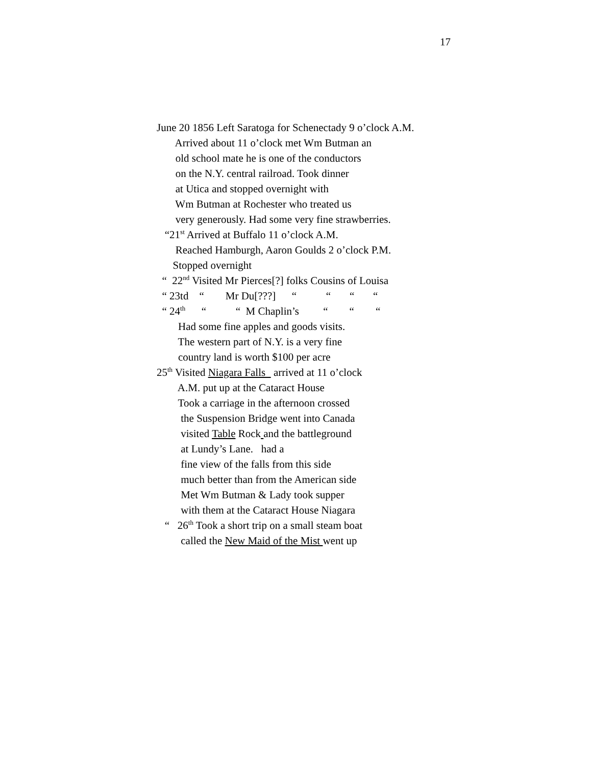17
June 20 1856 Left Saratoga for Schenectady 9 o’clock A.M.
Arrived about 11 o’clock met Wm Butman an
old school mate he is one of the conductors
on the N.Y. central railroad. Took dinner
at Utica and stopped overnight with
Wm Butman at Rochester who treated us
very generously. Had some very fine strawberries.
“21<sup>st</sup> Arrived at Buffalo 11 o’clock A.M.
Reached Hamburgh, Aaron Goulds 2 o’clock P.M.
Stopped overnight
“ 22<sup>nd</sup> Visited Mr Pierces[?] folks Cousins of Louisa
“ 23td “ Mr Du[???] “ “ “ “
“ 24<sup>th</sup> “ “ M Chaplin’s “ “ “
Had some fine apples and goods visits.
The western part of N.Y. is a very fine
country land is worth $100 per acre
25<sup>th</sup> Visited Niagara Falls arrived at 11 o’clock
A.M. put up at the Cataract House
Took a carriage in the afternoon crossed
the Suspension Bridge went into Canada
visited Table Rock and the battleground
at Lundy’s Lane. had a
fine view of the falls from this side
much better than from the American side
Met Wm Butman & Lady took supper
with them at the Cataract House Niagara
“ 26<sup>th</sup> Took a short trip on a small steam boat
called the New Maid of the Mist went up